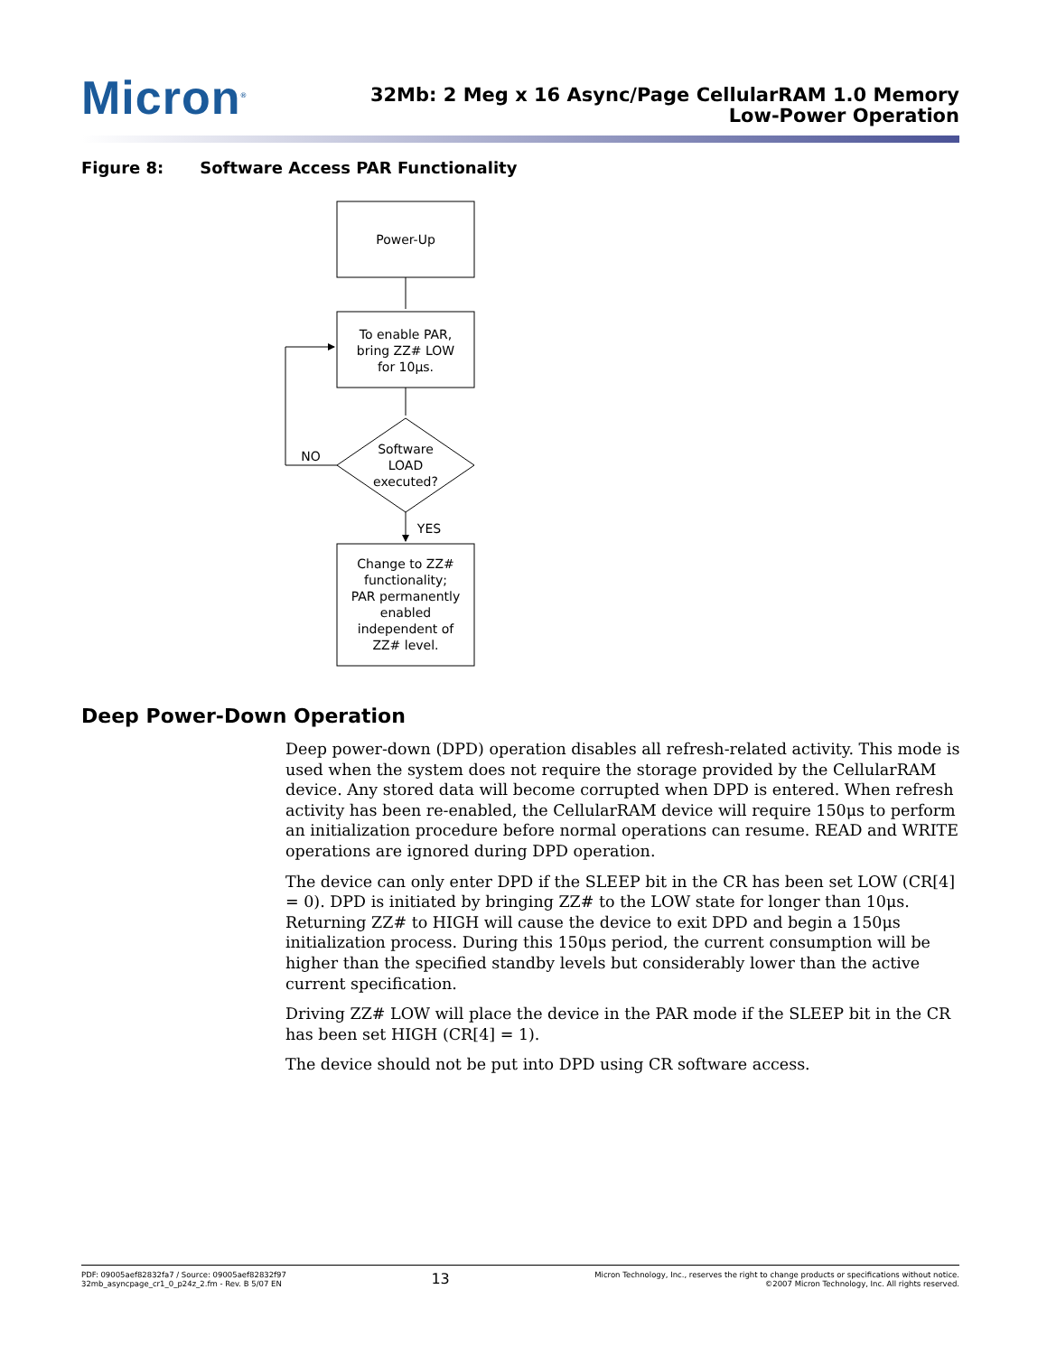Micron<sup>®</sup>
32Mb: 2 Meg x 16 Async/Page CellularRAM 1.0 Memory
Low-Power Operation
Figure 8: Software Access PAR Functionality
Power-Up
To enable PAR,
bring ZZ# LOW
for 10μs.
Software
LOAD
executed?
NO
YES
Change to ZZ#
functionality;
PAR permanently
enabled
independent of
ZZ# level.
Deep Power-Down Operation
Deep power-down (DPD) operation disables all refresh-related activity. This mode is used when the system does not require the storage provided by the CellularRAM device. Any stored data will become corrupted when DPD is entered. When refresh activity has been re-enabled, the CellularRAM device will require 150μs to perform an initialization procedure before normal operations can resume. READ and WRITE operations are ignored during DPD operation.
The device can only enter DPD if the SLEEP bit in the CR has been set LOW (CR[4] = 0). DPD is initiated by bringing ZZ# to the LOW state for longer than 10μs. Returning ZZ# to HIGH will cause the device to exit DPD and begin a 150μs initialization process. During this 150μs period, the current consumption will be higher than the specified standby levels but considerably lower than the active current specification.
Driving ZZ# LOW will place the device in the PAR mode if the SLEEP bit in the CR has been set HIGH (CR[4] = 1).
The device should not be put into DPD using CR software access.
PDF: 09005aef82832fa7 / Source: 09005aef82832f97
32mb_asyncpage_cr1_0_p24z_2.fm - Rev. B 5/07 EN
13
Micron Technology, Inc., reserves the right to change products or specifications without notice.
©2007 Micron Technology, Inc. All rights reserved.